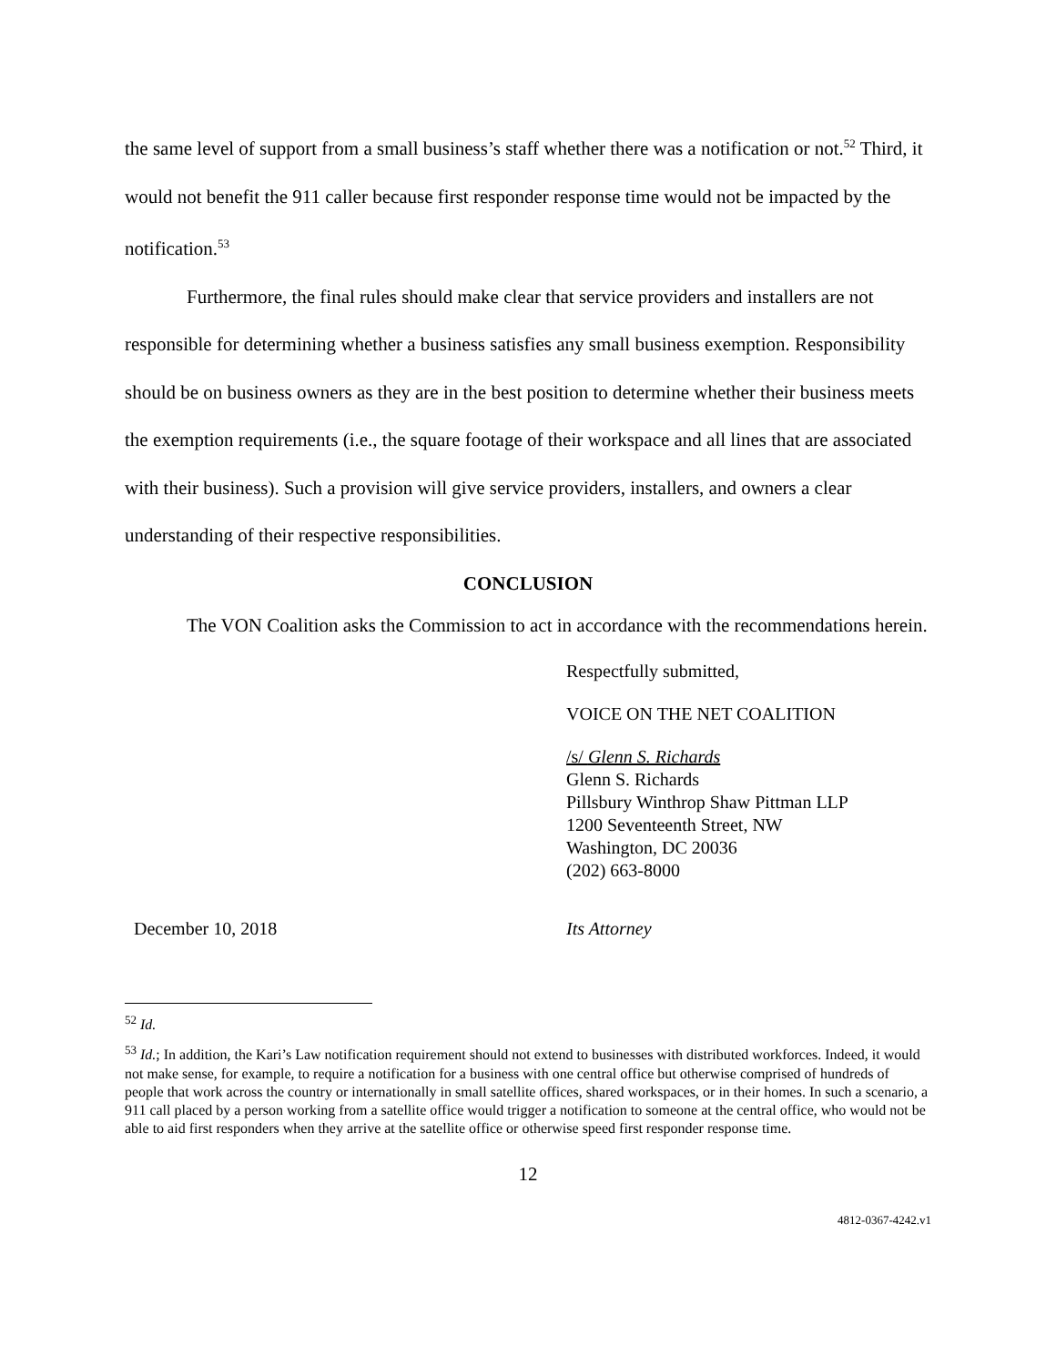the same level of support from a small business’s staff whether there was a notification or not.<sup>52</sup> Third, it would not benefit the 911 caller because first responder response time would not be impacted by the notification.<sup>53</sup>
Furthermore, the final rules should make clear that service providers and installers are not responsible for determining whether a business satisfies any small business exemption. Responsibility should be on business owners as they are in the best position to determine whether their business meets the exemption requirements (i.e., the square footage of their workspace and all lines that are associated with their business). Such a provision will give service providers, installers, and owners a clear understanding of their respective responsibilities.
CONCLUSION
The VON Coalition asks the Commission to act in accordance with the recommendations herein.
Respectfully submitted,
VOICE ON THE NET COALITION
/s/ Glenn S. Richards
Glenn S. Richards
Pillsbury Winthrop Shaw Pittman LLP
1200 Seventeenth Street, NW
Washington, DC 20036
(202) 663-8000
December 10, 2018 Its Attorney
<sup>52</sup> Id.
<sup>53</sup> Id.; In addition, the Kari’s Law notification requirement should not extend to businesses with distributed workforces. Indeed, it would not make sense, for example, to require a notification for a business with one central office but otherwise comprised of hundreds of people that work across the country or internationally in small satellite offices, shared workspaces, or in their homes. In such a scenario, a 911 call placed by a person working from a satellite office would trigger a notification to someone at the central office, who would not be able to aid first responders when they arrive at the satellite office or otherwise speed first responder response time.
12
4812-0367-4242.v1